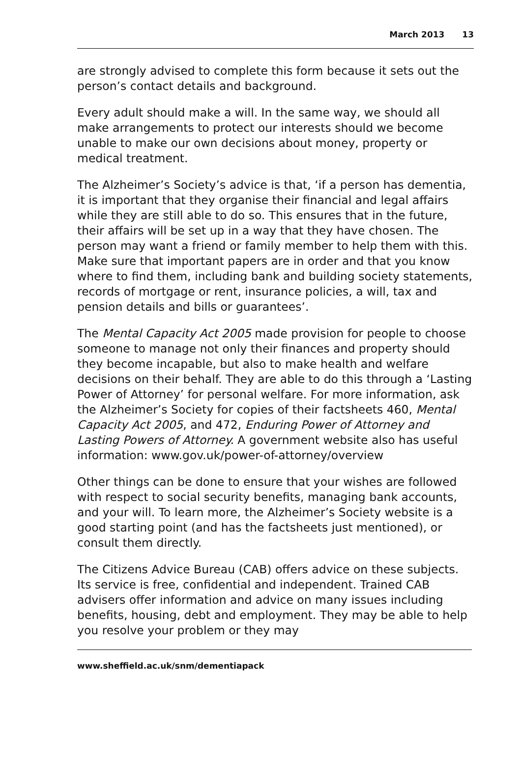March 2013 13
are strongly advised to complete this form because it sets out the person’s contact details and background.
Every adult should make a will. In the same way, we should all make arrangements to protect our interests should we become unable to make our own decisions about money, property or medical treatment.
The Alzheimer’s Society’s advice is that, ‘if a person has dementia, it is important that they organise their financial and legal affairs while they are still able to do so. This ensures that in the future, their affairs will be set up in a way that they have chosen. The person may want a friend or family member to help them with this. Make sure that important papers are in order and that you know where to find them, including bank and building society statements, records of mortgage or rent, insurance policies, a will, tax and pension details and bills or guarantees’.
The Mental Capacity Act 2005 made provision for people to choose someone to manage not only their finances and property should they become incapable, but also to make health and welfare decisions on their behalf. They are able to do this through a ‘Lasting Power of Attorney’ for personal welfare. For more information, ask the Alzheimer’s Society for copies of their factsheets 460, Mental Capacity Act 2005, and 472, Enduring Power of Attorney and Lasting Powers of Attorney. A government website also has useful information: www.gov.uk/power-of-attorney/overview
Other things can be done to ensure that your wishes are followed with respect to social security benefits, managing bank accounts, and your will. To learn more, the Alzheimer’s Society website is a good starting point (and has the factsheets just mentioned), or consult them directly.
The Citizens Advice Bureau (CAB) offers advice on these subjects. Its service is free, confidential and independent. Trained CAB advisers offer information and advice on many issues including benefits, housing, debt and employment. They may be able to help you resolve your problem or they may
www.sheffield.ac.uk/snm/dementiapack